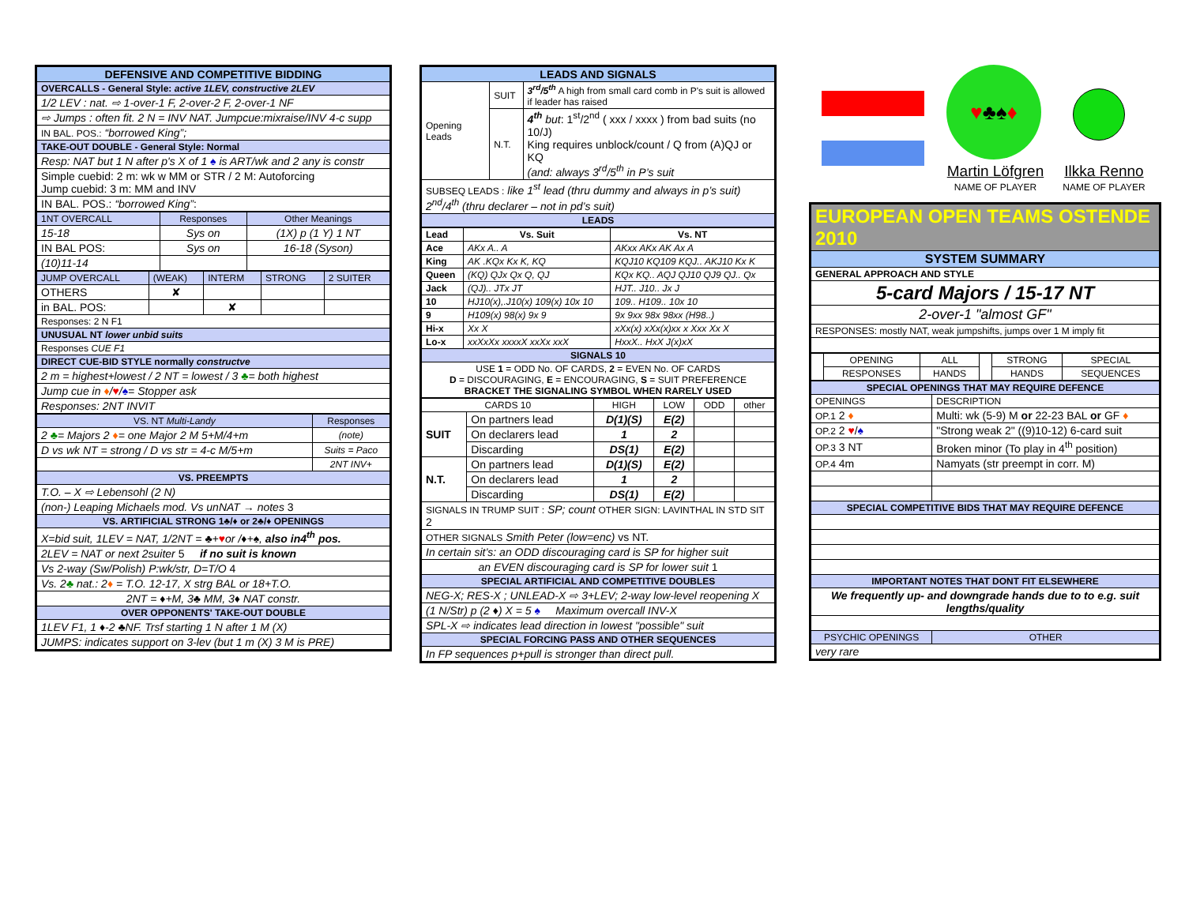| DEFENSIVE AND COMPETITIVE BIDDING |
| OVERCALLS - General Style: active 1LEV, constructive 2LEV |
| 1/2 LEV : nat. ⇨ 1-over-1 F, 2-over-2 F, 2-over-1 NF |
| ⇨ Jumps : often fit. 2 N = INV NAT. Jumpcue:mixraise/INV 4-c supp |
| IN BAL. POS.: “borrowed King”; |
| TAKE-OUT DOUBLE - General Style: Normal |
| Resp: NAT but 1 N after p's X of 1 ♠ is ART/wk and 2 any is constr |
| Simple cuebid: 2 m: wk w MM or STR / 2 M: Autoforcing Jump cuebid: 3 m: MM and INV |
| IN BAL. POS.: “borrowed King” : |
| 1NT OVERCALL | Responses | Other Meanings |
| 15-18 | Sys on | (1X) p (1 Y) 1 NT |
| IN BAL POS: | Sys on | 16-18 (Syson) |
| (10)11-14 | | |
| JUMP OVERCALL | (WEAK) | INTERM | STRONG | 2 SUITER |
| OTHERS | ✘ | | | |
| in BAL. POS: | | ✘ | | |
| Responses: 2 N F1 | | | | |
| UNUSUAL NT lower unbid suits | | | | |
| Responses CUE F1 | | | | |
| DIRECT CUE-BID STYLE normally constructve | | | | |
| 2 m = highest+lowest / 2 NT = lowest / 3 ♣ = both highest | | | | |
| Jump cue in ♦ / ♥ / ♠ = Stopper ask | | | | |
| Responses: 2NT INVIT | | | | |
| VS. NT Multi-Landy | Responses |
| 2 ♣ = Majors 2 ♦ = one Major 2 M 5+M/4+m | (note) |
| D vs wk NT = strong / D vs str = 4-c M/5+m | Suits = Paco |
| | 2NT INV+ |
| VS. PREEMPTS | |
| T.O. – X ⇨ Lebensohl (2 N) | |
| (non-) Leaping Michaels mod. Vs unNAT → notes 3 | |
| VS. ARTIFICIAL STRONG 1♣/♦ or 2♣/♦ OPENINGS | |
| X=bid suit, 1LEV = NAT, 1/2NT = ♣+ ♥ or /♦+♠, also in4<sup>th</sup> pos. | |
| 2LEV = NAT or next 2suiter 5 if no suit is known | |
| Vs 2-way (Sw/Polish) P:wk/str, D=T/O 4 | |
| Vs. 2 ♣ nat.: 2 ♦ = T.O. 12-17, X strg BAL or 18+T.O. | |
| 2NT = ♦+M, 3♣ MM, 3♦ NAT constr. | |
| OVER OPPONENTS' TAKE-OUT DOUBLE | |
| 1LEV F1, 1 ♦-2 ♣NF. Trsf starting 1 N after 1 M (X) | |
| JUMPS: indicates support on 3-lev (but 1 m (X) 3 M is PRE) | |
| LEADS AND SIGNALS | | |
| Opening Leads | SUIT | 3<sup>rd</sup>/5<sup>th</sup> A high from small card comb in P's suit is allowed if leader has raised |
| | N.T. | 4<sup>th</sup> but : 1<sup>st</sup>/2<sup>nd</sup> ( xxx / xxxx ) from bad suits (no 10/J) King requires unblock/count / Q from (A)QJ or KQ (and: always 3<sup>rd</sup>/5<sup>th</sup> in P’s suit |
| SUBSEQ LEADS : like 1<sup>st</sup> lead (thru dummy and always in p’s suit) 2<sup>nd</sup>/4<sup>th</sup> (thru declarer – not in pd’s suit) | | |
| LEADS | | |
| Lead | Vs. Suit | Vs. NT |
| --- | --- | --- |
| Ace | AKx A.. A | AKxx AKx AK Ax A |
| King | AK .KQx Kx K, KQ | KQJ10 KQ109 KQJ.. AKJ10 Kx K |
| Queen | (KQ) QJx Qx Q, QJ | KQx KQ.. AQJ QJ10 QJ9 QJ.. Qx |
| Jack | (QJ).. JTx JT | HJT.. J10.. Jx J |
| 10 | HJ10(x),.J10(x) 109(x) 10x 10 | 109.. H109.. 10x 10 |
| 9 | H109(x) 98(x) 9x 9 | 9x 9xx 98x 98xx (H98..) |
| Hi-x | Xx X | xXx(x) xXx(x)xx x Xxx Xx X |
| Lo-x | xxXxXx xxxxX xxXx xxX | HxxX.. HxX J(x)xX |
| SIGNALS 10 | | |
| USE 1 = ODD No. OF CARDS, 2 = EVEN No. OF CARDS D = DISCOURAGING, E = ENCOURAGING, S = SUIT PREFERENCE BRACKET THE SIGNALING SYMBOL WHEN RARELY USED | | |
| CARDS 10 | | HIGH | LOW | ODD | other |
| SUIT | On partners lead | D(1)(S) | E(2) | | |
| | On declarers lead | 1 | 2 | | |
| | Discarding | DS(1) | E(2) | | |
| N.T. | On partners lead | D(1)(S) | E(2) | | |
| | On declarers lead | 1 | 2 | | |
| | Discarding | DS(1) | E(2) | | |
| SIGNALS IN TRUMP SUIT : SP; count OTHER SIGN: LAVINTHAL IN STD SIT 2 | | | | | |
| OTHER SIGNALS Smith Peter (low=enc) vs NT. | | | | | |
| In certain sit’s: an ODD discouraging card is SP for higher suit | | | | | |
| an EVEN discouraging card is SP for lower suit 1 | | | | | |
| SPECIAL ARTIFICIAL AND COMPETITIVE DOUBLES | | | | | |
| NEG-X; RES-X ; UNLEAD-X ⇨ 3+LEV; 2-way low-level reopening X | | | | | |
| (1 N/Str) p (2 ♦) X = 5 ♠ Maximum overcall INV-X | | | | | |
| SPL-X ⇨ indicates lead direction in lowest "possible" suit | | | | | |
| SPECIAL FORCING PASS AND OTHER SEQUENCES | | | | | |
| In FP sequences p+pull is stronger than direct pull. | | | | | |
♥♣♠♦
Martin Löfgren
NAME OF PLAYER
Ilkka Renno
NAME OF PLAYER
| EUROPEAN OPEN TEAMS OSTENDE 2010 |
| SYSTEM SUMMARY |
| GENERAL APPROACH AND STYLE |
| 5-card Majors / 15-17 NT |
| 2-over-1 "almost GF" |
| RESPONSES: mostly NAT, weak jumpshifts, jumps over 1 M imply fit |
| | OPENING | ALL | | STRONG | SPECIAL |
| | RESPONSES | HANDS | | HANDS | SEQUENCES |
| SPECIAL OPENINGS THAT MAY REQUIRE DEFENCE | |
| OPENINGS | DESCRIPTION |
| OP.1 2 ♦ | Multi: wk (5-9) M or 22-23 BAL or GF ♦ |
| OP.2 2 ♥ / ♠ | "Strong weak 2" ((9)10-12) 6-card suit |
| OP.3 3 NT | Broken minor (To play in 4<sup>th</sup> position) |
| OP.4 4m | Namyats (str preempt in corr. M) |
| SPECIAL COMPETITIVE BIDS THAT MAY REQUIRE DEFENCE | |
| IMPORTANT NOTES THAT DONT FIT ELSEWHERE | |
| We frequently up- and downgrade hands due to to e.g. suit lengths/quality | |
| PSYCHIC OPENINGS | OTHER |
| very rare | |